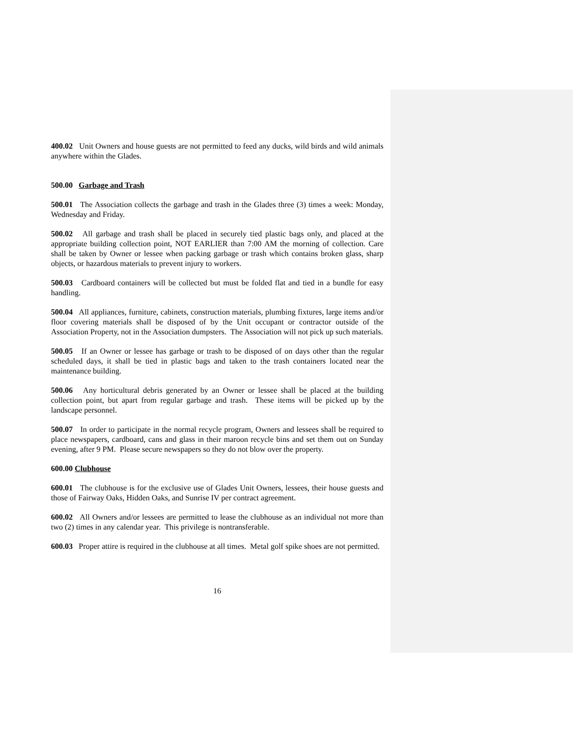400.02 Unit Owners and house guests are not permitted to feed any ducks, wild birds and wild animals anywhere within the Glades.
500.00 Garbage and Trash
500.01 The Association collects the garbage and trash in the Glades three (3) times a week: Monday, Wednesday and Friday.
500.02 All garbage and trash shall be placed in securely tied plastic bags only, and placed at the appropriate building collection point, NOT EARLIER than 7:00 AM the morning of collection. Care shall be taken by Owner or lessee when packing garbage or trash which contains broken glass, sharp objects, or hazardous materials to prevent injury to workers.
500.03 Cardboard containers will be collected but must be folded flat and tied in a bundle for easy handling.
500.04 All appliances, furniture, cabinets, construction materials, plumbing fixtures, large items and/or floor covering materials shall be disposed of by the Unit occupant or contractor outside of the Association Property, not in the Association dumpsters. The Association will not pick up such materials.
500.05 If an Owner or lessee has garbage or trash to be disposed of on days other than the regular scheduled days, it shall be tied in plastic bags and taken to the trash containers located near the maintenance building.
500.06 Any horticultural debris generated by an Owner or lessee shall be placed at the building collection point, but apart from regular garbage and trash. These items will be picked up by the landscape personnel.
500.07 In order to participate in the normal recycle program, Owners and lessees shall be required to place newspapers, cardboard, cans and glass in their maroon recycle bins and set them out on Sunday evening, after 9 PM. Please secure newspapers so they do not blow over the property.
600.00 Clubhouse
600.01 The clubhouse is for the exclusive use of Glades Unit Owners, lessees, their house guests and those of Fairway Oaks, Hidden Oaks, and Sunrise IV per contract agreement.
600.02 All Owners and/or lessees are permitted to lease the clubhouse as an individual not more than two (2) times in any calendar year. This privilege is nontransferable.
600.03 Proper attire is required in the clubhouse at all times. Metal golf spike shoes are not permitted.
16